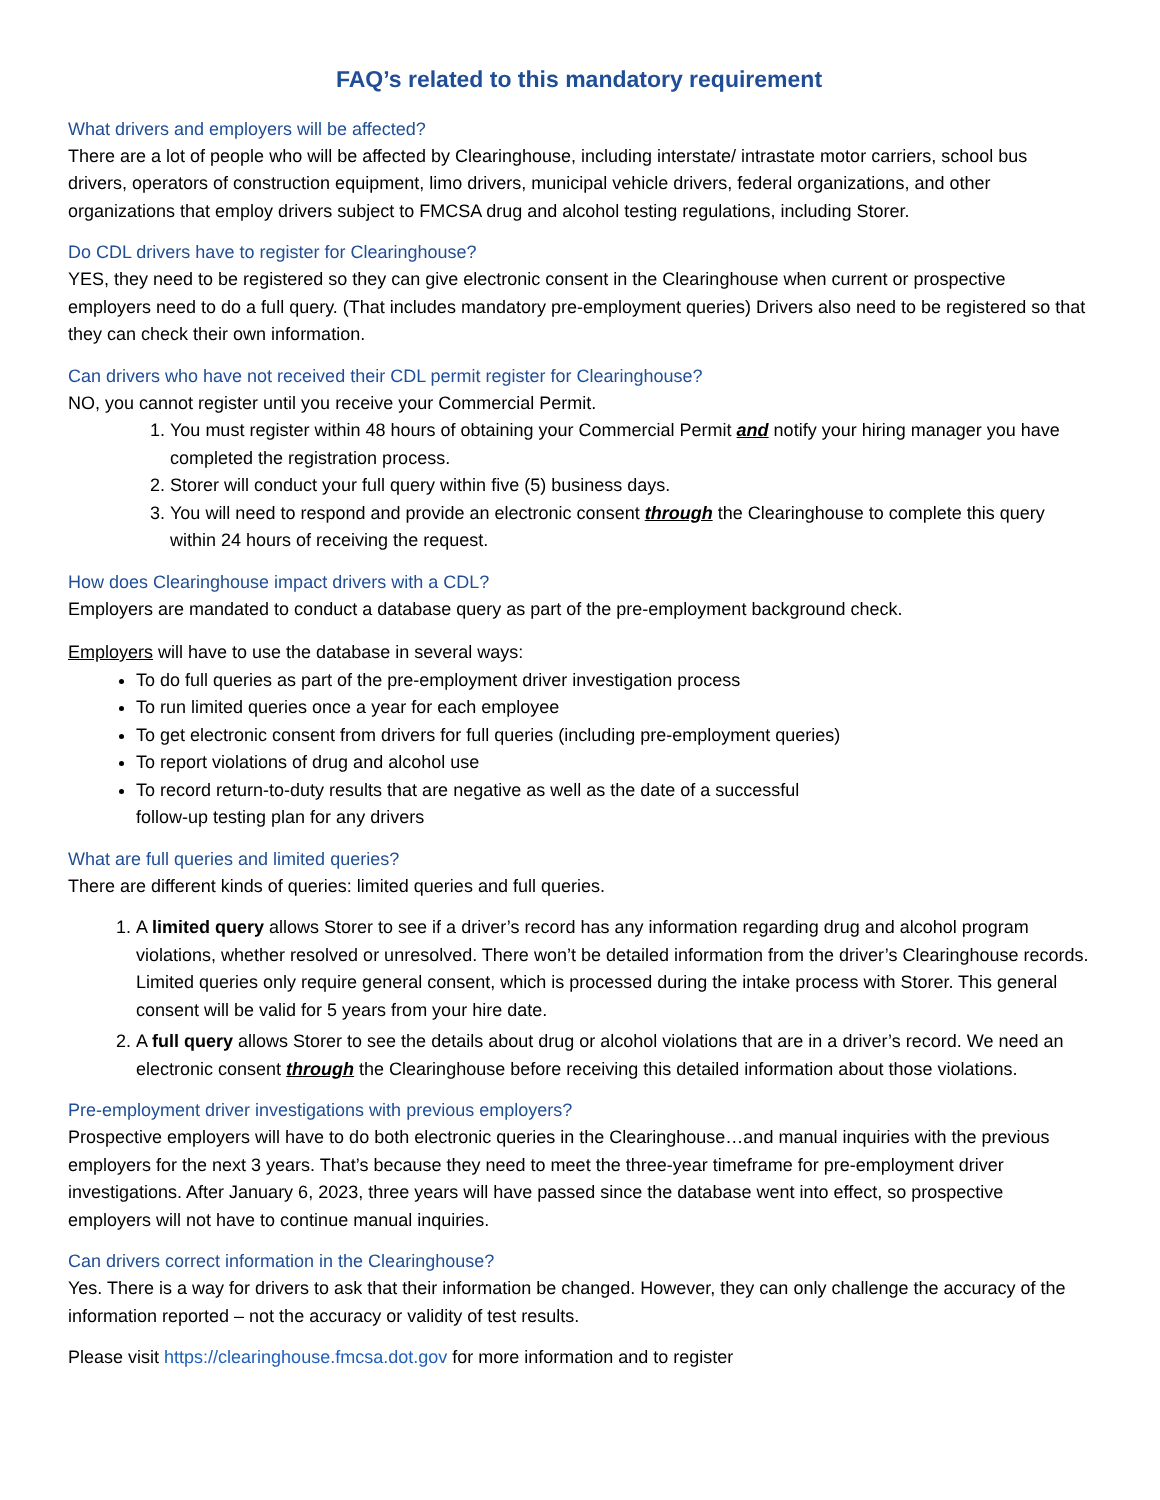FAQ’s related to this mandatory requirement
What drivers and employers will be affected?
There are a lot of people who will be affected by Clearinghouse, including interstate/ intrastate motor carriers, school bus drivers, operators of construction equipment, limo drivers, municipal vehicle drivers, federal organizations, and other organizations that employ drivers subject to FMCSA drug and alcohol testing regulations, including Storer.
Do CDL drivers have to register for Clearinghouse?
YES, they need to be registered so they can give electronic consent in the Clearinghouse when current or prospective employers need to do a full query. (That includes mandatory pre-employment queries) Drivers also need to be registered so that they can check their own information.
Can drivers who have not received their CDL permit register for Clearinghouse?
NO, you cannot register until you receive your Commercial Permit.
1. You must register within 48 hours of obtaining your Commercial Permit and notify your hiring manager you have completed the registration process.
2. Storer will conduct your full query within five (5) business days.
3. You will need to respond and provide an electronic consent through the Clearinghouse to complete this query within 24 hours of receiving the request.
How does Clearinghouse impact drivers with a CDL?
Employers are mandated to conduct a database query as part of the pre-employment background check.
Employers will have to use the database in several ways:
To do full queries as part of the pre-employment driver investigation process
To run limited queries once a year for each employee
To get electronic consent from drivers for full queries (including pre-employment queries)
To report violations of drug and alcohol use
To record return-to-duty results that are negative as well as the date of a successful
follow-up testing plan for any drivers
What are full queries and limited queries?
There are different kinds of queries: limited queries and full queries.
1. A limited query allows Storer to see if a driver’s record has any information regarding drug and alcohol program violations, whether resolved or unresolved. There won’t be detailed information from the driver’s Clearinghouse records. Limited queries only require general consent, which is processed during the intake process with Storer. This general consent will be valid for 5 years from your hire date.
2. A full query allows Storer to see the details about drug or alcohol violations that are in a driver’s record. We need an electronic consent through the Clearinghouse before receiving this detailed information about those violations.
Pre-employment driver investigations with previous employers?
Prospective employers will have to do both electronic queries in the Clearinghouse…and manual inquiries with the previous employers for the next 3 years. That’s because they need to meet the three-year timeframe for pre-employment driver investigations. After January 6, 2023, three years will have passed since the database went into effect, so prospective employers will not have to continue manual inquiries.
Can drivers correct information in the Clearinghouse?
Yes. There is a way for drivers to ask that their information be changed. However, they can only challenge the accuracy of the information reported – not the accuracy or validity of test results.
Please visit https://clearinghouse.fmcsa.dot.gov for more information and to register